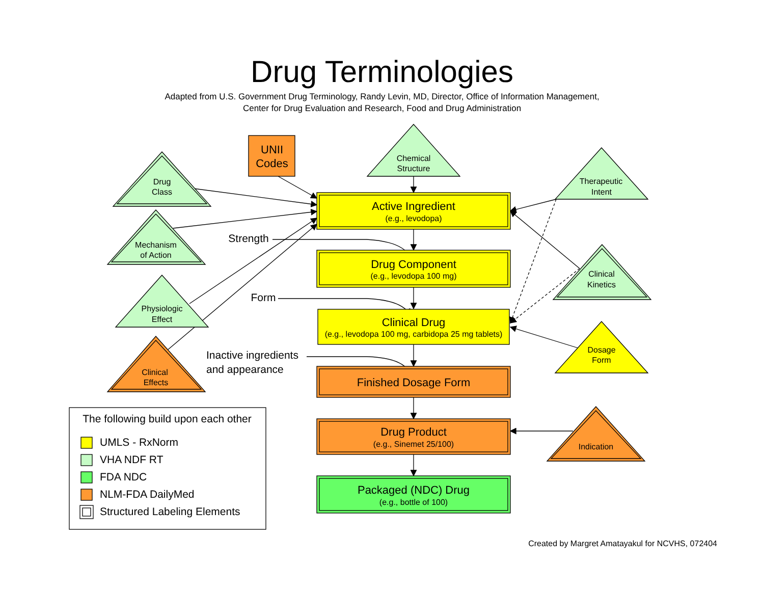Drug Terminologies
Adapted from U.S. Government Drug Terminology, Randy Levin, MD, Director, Office of Information Management,
Center for Drug Evaluation and Research, Food and Drug Administration
UNII
Codes
Chemical
Structure
Drug
Class
Therapeutic
Intent
Active Ingredient
(e.g., levodopa)
Strength
Mechanism
of Action
Drug Component
(e.g., levodopa 100 mg)
Clinical
Kinetics
Form
Physiologic
Effect
Clinical Drug
(e.g., levodopa 100 mg, carbidopa 25 mg tablets)
Dosage
Form
Inactive ingredients
and appearance
Clinical
Effects
Finished Dosage Form
The following build upon each other
Drug Product
(e.g., Sinemet 25/100)
Indication
UMLS - RxNorm
VHA NDF RT
FDA NDC
Packaged (NDC) Drug
(e.g., bottle of 100)
NLM-FDA DailyMed
Structured Labeling Elements
Created by Margret Amatayakul for NCVHS, 072404